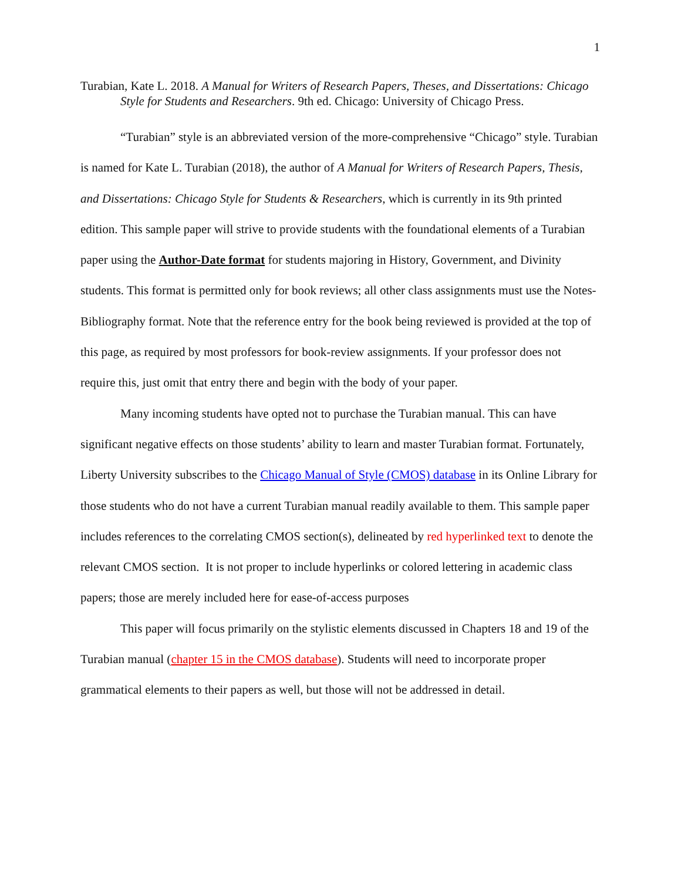1
Turabian, Kate L. 2018. A Manual for Writers of Research Papers, Theses, and Dissertations: Chicago Style for Students and Researchers. 9th ed. Chicago: University of Chicago Press.
“Turabian” style is an abbreviated version of the more-comprehensive “Chicago” style. Turabian is named for Kate L. Turabian (2018), the author of A Manual for Writers of Research Papers, Thesis, and Dissertations: Chicago Style for Students & Researchers, which is currently in its 9th printed edition. This sample paper will strive to provide students with the foundational elements of a Turabian paper using the Author-Date format for students majoring in History, Government, and Divinity students. This format is permitted only for book reviews; all other class assignments must use the Notes-Bibliography format. Note that the reference entry for the book being reviewed is provided at the top of this page, as required by most professors for book-review assignments. If your professor does not require this, just omit that entry there and begin with the body of your paper.
Many incoming students have opted not to purchase the Turabian manual. This can have significant negative effects on those students’ ability to learn and master Turabian format. Fortunately, Liberty University subscribes to the Chicago Manual of Style (CMOS) database in its Online Library for those students who do not have a current Turabian manual readily available to them. This sample paper includes references to the correlating CMOS section(s), delineated by red hyperlinked text to denote the relevant CMOS section. It is not proper to include hyperlinks or colored lettering in academic class papers; those are merely included here for ease-of-access purposes
This paper will focus primarily on the stylistic elements discussed in Chapters 18 and 19 of the Turabian manual (chapter 15 in the CMOS database). Students will need to incorporate proper grammatical elements to their papers as well, but those will not be addressed in detail.